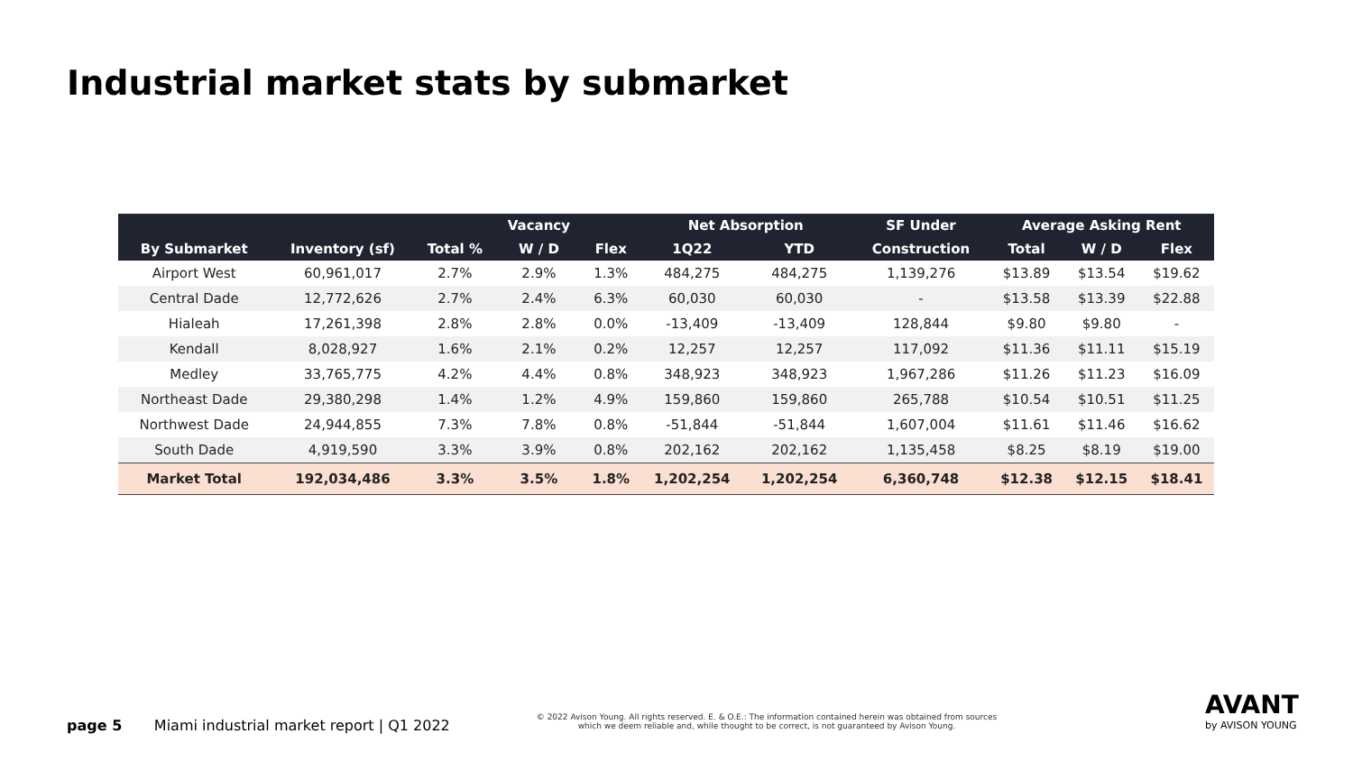Industrial market stats by submarket
| | | | Vacancy | | Net Absorption | | SF Under | Average Asking Rent | | |
| --- | --- | --- | --- | --- | --- | --- | --- | --- | --- | --- |
| By Submarket | Inventory (sf) | Total % | W / D | Flex | 1Q22 | YTD | Construction | Total | W / D | Flex |
| Airport West | 60,961,017 | 2.7% | 2.9% | 1.3% | 484,275 | 484,275 | 1,139,276 | $13.89 | $13.54 | $19.62 |
| Central Dade | 12,772,626 | 2.7% | 2.4% | 6.3% | 60,030 | 60,030 | - | $13.58 | $13.39 | $22.88 |
| Hialeah | 17,261,398 | 2.8% | 2.8% | 0.0% | -13,409 | -13,409 | 128,844 | $9.80 | $9.80 | - |
| Kendall | 8,028,927 | 1.6% | 2.1% | 0.2% | 12,257 | 12,257 | 117,092 | $11.36 | $11.11 | $15.19 |
| Medley | 33,765,775 | 4.2% | 4.4% | 0.8% | 348,923 | 348,923 | 1,967,286 | $11.26 | $11.23 | $16.09 |
| Northeast Dade | 29,380,298 | 1.4% | 1.2% | 4.9% | 159,860 | 159,860 | 265,788 | $10.54 | $10.51 | $11.25 |
| Northwest Dade | 24,944,855 | 7.3% | 7.8% | 0.8% | -51,844 | -51,844 | 1,607,004 | $11.61 | $11.46 | $16.62 |
| South Dade | 4,919,590 | 3.3% | 3.9% | 0.8% | 202,162 | 202,162 | 1,135,458 | $8.25 | $8.19 | $19.00 |
| Market Total | 192,034,486 | 3.3% | 3.5% | 1.8% | 1,202,254 | 1,202,254 | 6,360,748 | $12.38 | $12.15 | $18.41 |
page 5 Miami industrial market report | Q1 2022
© 2022 Avison Young. All rights reserved. E. & O.E.: The information contained herein was obtained from sources which we deem reliable and, while thought to be correct, is not guaranteed by Avison Young.
AVANT
by AVISON YOUNG